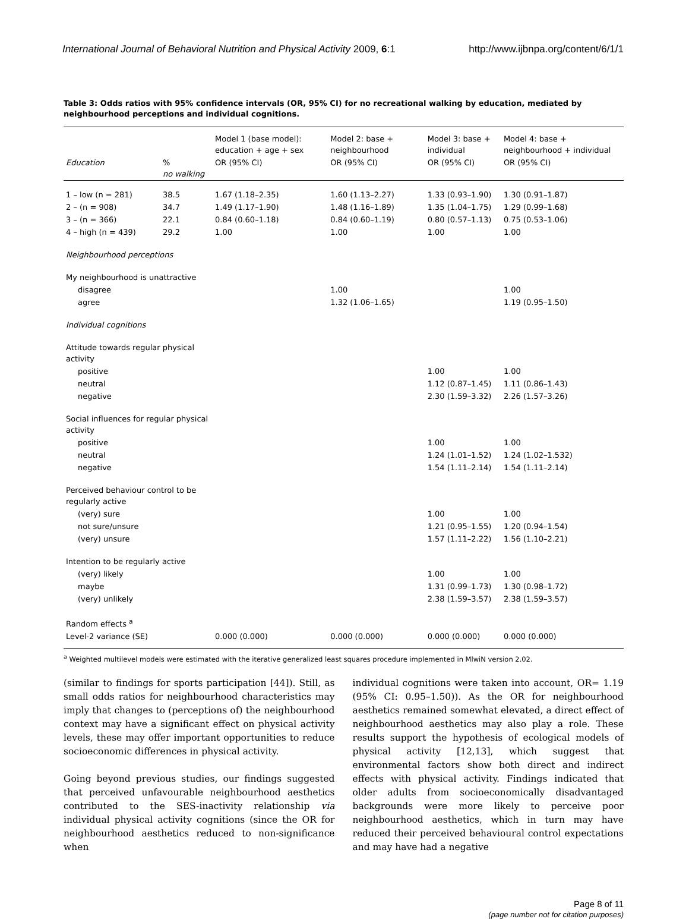International Journal of Behavioral Nutrition and Physical Activity 2009, 6:1 http://www.ijbnpa.org/content/6/1/1
Table 3: Odds ratios with 95% confidence intervals (OR, 95% CI) for no recreational walking by education, mediated by neighbourhood perceptions and individual cognitions.
| | | Model 1 (base model): education + age + sex | Model 2: base + neighbourhood | Model 3: base + individual | Model 4: base + neighbourhood + individual |
| --- | --- | --- | --- | --- | --- |
| Education | % no walking | OR (95% CI) | OR (95% CI) | OR (95% CI) | OR (95% CI) |
| 1 – low (n = 281) | 38.5 | 1.67 (1.18–2.35) | 1.60 (1.13–2.27) | 1.33 (0.93–1.90) | 1.30 (0.91–1.87) |
| 2 – (n = 908) | 34.7 | 1.49 (1.17–1.90) | 1.48 (1.16–1.89) | 1.35 (1.04–1.75) | 1.29 (0.99–1.68) |
| 3 – (n = 366) | 22.1 | 0.84 (0.60–1.18) | 0.84 (0.60–1.19) | 0.80 (0.57–1.13) | 0.75 (0.53–1.06) |
| 4 – high (n = 439) | 29.2 | 1.00 | 1.00 | 1.00 | 1.00 |
| Neighbourhood perceptions | | | | | |
| My neighbourhood is unattractive | | | | | |
| disagree | | | 1.00 | | 1.00 |
| agree | | | 1.32 (1.06–1.65) | | 1.19 (0.95–1.50) |
| Individual cognitions | | | | | |
| Attitude towards regular physical activity | | | | | |
| positive | | | | 1.00 | 1.00 |
| neutral | | | | 1.12 (0.87–1.45) | 1.11 (0.86–1.43) |
| negative | | | | 2.30 (1.59–3.32) | 2.26 (1.57–3.26) |
| Social influences for regular physical activity | | | | | |
| positive | | | | 1.00 | 1.00 |
| neutral | | | | 1.24 (1.01–1.52) | 1.24 (1.02–1.532) |
| negative | | | | 1.54 (1.11–2.14) | 1.54 (1.11–2.14) |
| Perceived behaviour control to be regularly active | | | | | |
| (very) sure | | | | 1.00 | 1.00 |
| not sure/unsure | | | | 1.21 (0.95–1.55) | 1.20 (0.94–1.54) |
| (very) unsure | | | | 1.57 (1.11–2.22) | 1.56 (1.10–2.21) |
| Intention to be regularly active | | | | | |
| (very) likely | | | | 1.00 | 1.00 |
| maybe | | | | 1.31 (0.99–1.73) | 1.30 (0.98–1.72) |
| (very) unlikely | | | | 2.38 (1.59–3.57) | 2.38 (1.59–3.57) |
| Random effects <sup>a</sup> | | | | | |
| Level-2 variance (SE) | | 0.000 (0.000) | 0.000 (0.000) | 0.000 (0.000) | 0.000 (0.000) |
<sup>a</sup> Weighted multilevel models were estimated with the iterative generalized least squares procedure implemented in MlwiN version 2.02.
(similar to findings for sports participation [44]). Still, as small odds ratios for neighbourhood characteristics may imply that changes to (perceptions of) the neighbourhood context may have a significant effect on physical activity levels, these may offer important opportunities to reduce socioeconomic differences in physical activity.
Going beyond previous studies, our findings suggested that perceived unfavourable neighbourhood aesthetics contributed to the SES-inactivity relationship via individual physical activity cognitions (since the OR for neighbourhood aesthetics reduced to non-significance when
individual cognitions were taken into account, OR= 1.19 (95% CI: 0.95–1.50)). As the OR for neighbourhood aesthetics remained somewhat elevated, a direct effect of neighbourhood aesthetics may also play a role. These results support the hypothesis of ecological models of physical activity [12,13], which suggest that environmental factors show both direct and indirect effects with physical activity. Findings indicated that older adults from socioeconomically disadvantaged backgrounds were more likely to perceive poor neighbourhood aesthetics, which in turn may have reduced their perceived behavioural control expectations and may have had a negative
Page 8 of 11
(page number not for citation purposes)